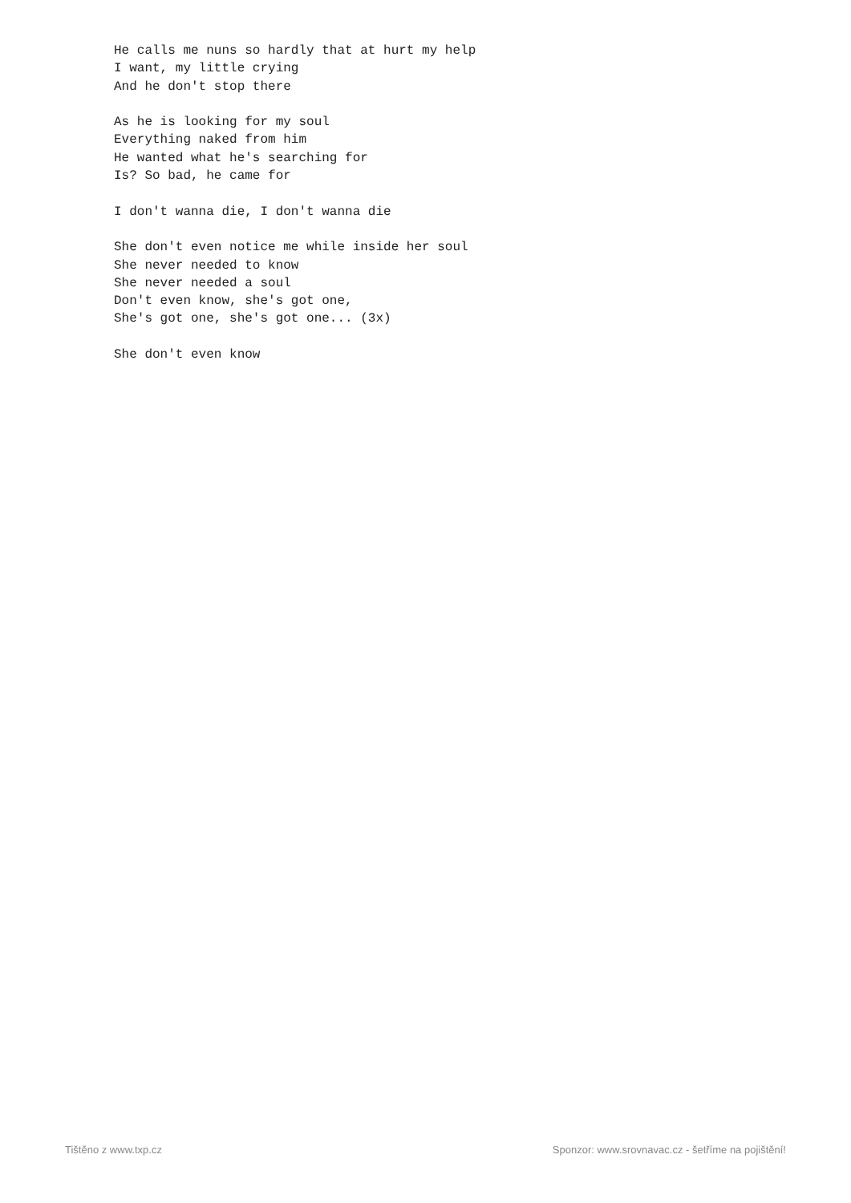He calls me nuns so hardly that at hurt my help
I want, my little crying
And he don't stop there

As he is looking for my soul
Everything naked from him
He wanted what he's searching for
Is? So bad, he came for

I don't wanna die, I don't wanna die

She don't even notice me while inside her soul
She never needed to know
She never needed a soul
Don't even know, she's got one,
She's got one, she's got one... (3x)

She don't even know
Tištěno z www.txp.cz Sponzor: www.srovnavac.cz - šetříme na pojištění!